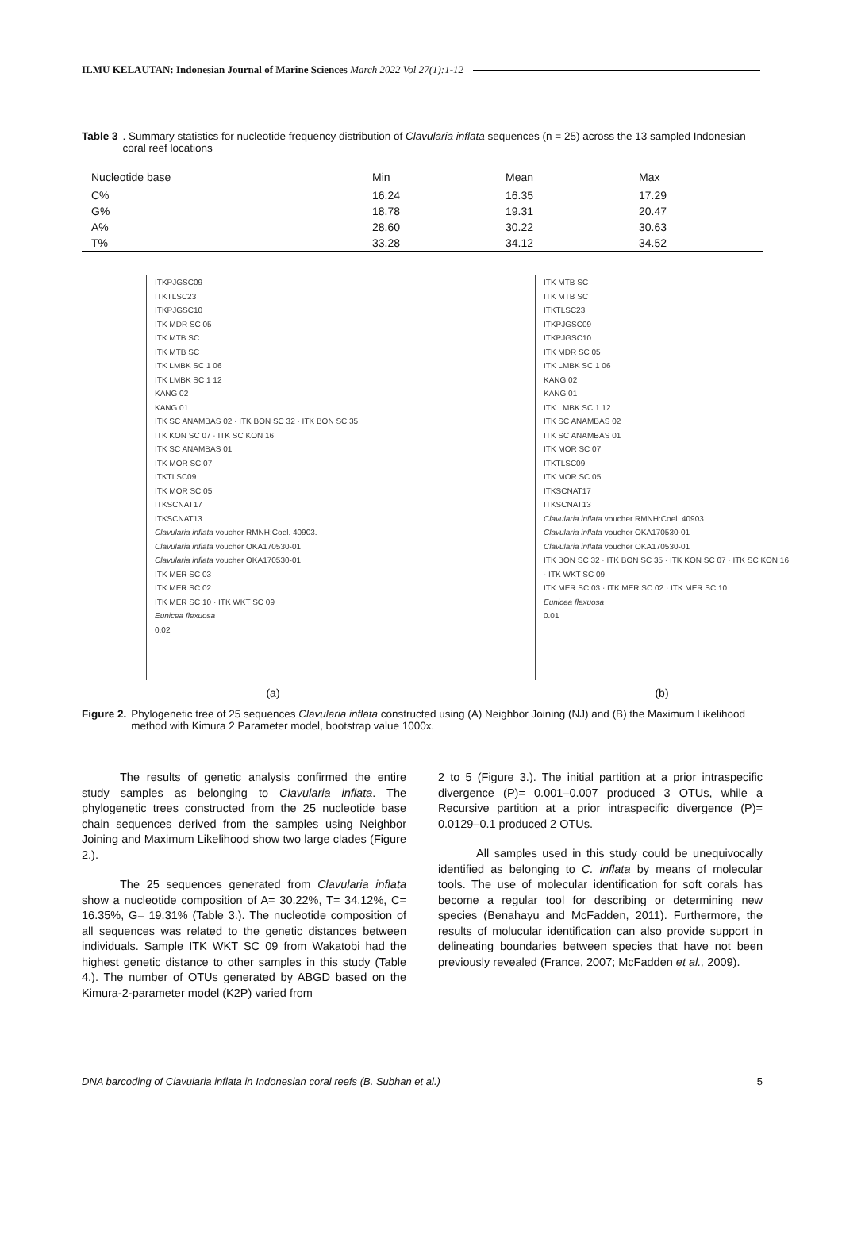ILMU KELAUTAN: Indonesian Journal of Marine Sciences March 2022 Vol 27(1):1-12
Table 3. Summary statistics for nucleotide frequency distribution of Clavularia inflata sequences (n = 25) across the 13 sampled Indonesian coral reef locations
| Nucleotide base | Min | Mean | Max |
| --- | --- | --- | --- |
| C% | 16.24 | 16.35 | 17.29 |
| G% | 18.78 | 19.31 | 20.47 |
| A% | 28.60 | 30.22 | 30.63 |
| T% | 33.28 | 34.12 | 34.52 |
ITKPJGSC09
ITKTLSC23
ITKPJGSC10
ITK MDR SC 05
ITK MTB SC
ITK MTB SC
ITK LMBK SC 1 06
ITK LMBK SC 1 12
KANG 02
KANG 01
ITK SC ANAMBAS 02 · ITK BON SC 32 · ITK BON SC 35
ITK KON SC 07 · ITK SC KON 16
ITK SC ANAMBAS 01
ITK MOR SC 07
ITKTLSC09
ITK MOR SC 05
ITKSCNAT17
ITKSCNAT13
Clavularia inflata voucher RMNH:Coel. 40903.
Clavularia inflata voucher OKA170530-01
Clavularia inflata voucher OKA170530-01
ITK MER SC 03
ITK MER SC 02
ITK MER SC 10 · ITK WKT SC 09
Eunicea flexuosa
0.02
(a)
ITK MTB SC
ITK MTB SC
ITKTLSC23
ITKPJGSC09
ITKPJGSC10
ITK MDR SC 05
ITK LMBK SC 1 06
KANG 02
KANG 01
ITK LMBK SC 1 12
ITK SC ANAMBAS 02
ITK SC ANAMBAS 01
ITK MOR SC 07
ITKTLSC09
ITK MOR SC 05
ITKSCNAT17
ITKSCNAT13
Clavularia inflata voucher RMNH:Coel. 40903.
Clavularia inflata voucher OKA170530-01
Clavularia inflata voucher OKA170530-01
ITK BON SC 32 · ITK BON SC 35 · ITK KON SC 07 · ITK SC KON 16 · ITK WKT SC 09
ITK MER SC 03 · ITK MER SC 02 · ITK MER SC 10
Eunicea flexuosa
0.01
(b)
Figure 2. Phylogenetic tree of 25 sequences Clavularia inflata constructed using (A) Neighbor Joining (NJ) and (B) the Maximum Likelihood method with Kimura 2 Parameter model, bootstrap value 1000x.
The results of genetic analysis confirmed the entire study samples as belonging to Clavularia inflata. The phylogenetic trees constructed from the 25 nucleotide base chain sequences derived from the samples using Neighbor Joining and Maximum Likelihood show two large clades (Figure 2.).
The 25 sequences generated from Clavularia inflata show a nucleotide composition of A= 30.22%, T= 34.12%, C= 16.35%, G= 19.31% (Table 3.). The nucleotide composition of all sequences was related to the genetic distances between individuals. Sample ITK WKT SC 09 from Wakatobi had the highest genetic distance to other samples in this study (Table 4.). The number of OTUs generated by ABGD based on the Kimura-2-parameter model (K2P) varied from
2 to 5 (Figure 3.). The initial partition at a prior intraspecific divergence (P)= 0.001–0.007 produced 3 OTUs, while a Recursive partition at a prior intraspecific divergence (P)= 0.0129–0.1 produced 2 OTUs.
All samples used in this study could be unequivocally identified as belonging to C. inflata by means of molecular tools. The use of molecular identification for soft corals has become a regular tool for describing or determining new species (Benahayu and McFadden, 2011). Furthermore, the results of molucular identification can also provide support in delineating boundaries between species that have not been previously revealed (France, 2007; McFadden et al., 2009).
DNA barcoding of Clavularia inflata in Indonesian coral reefs (B. Subhan et al.) 5